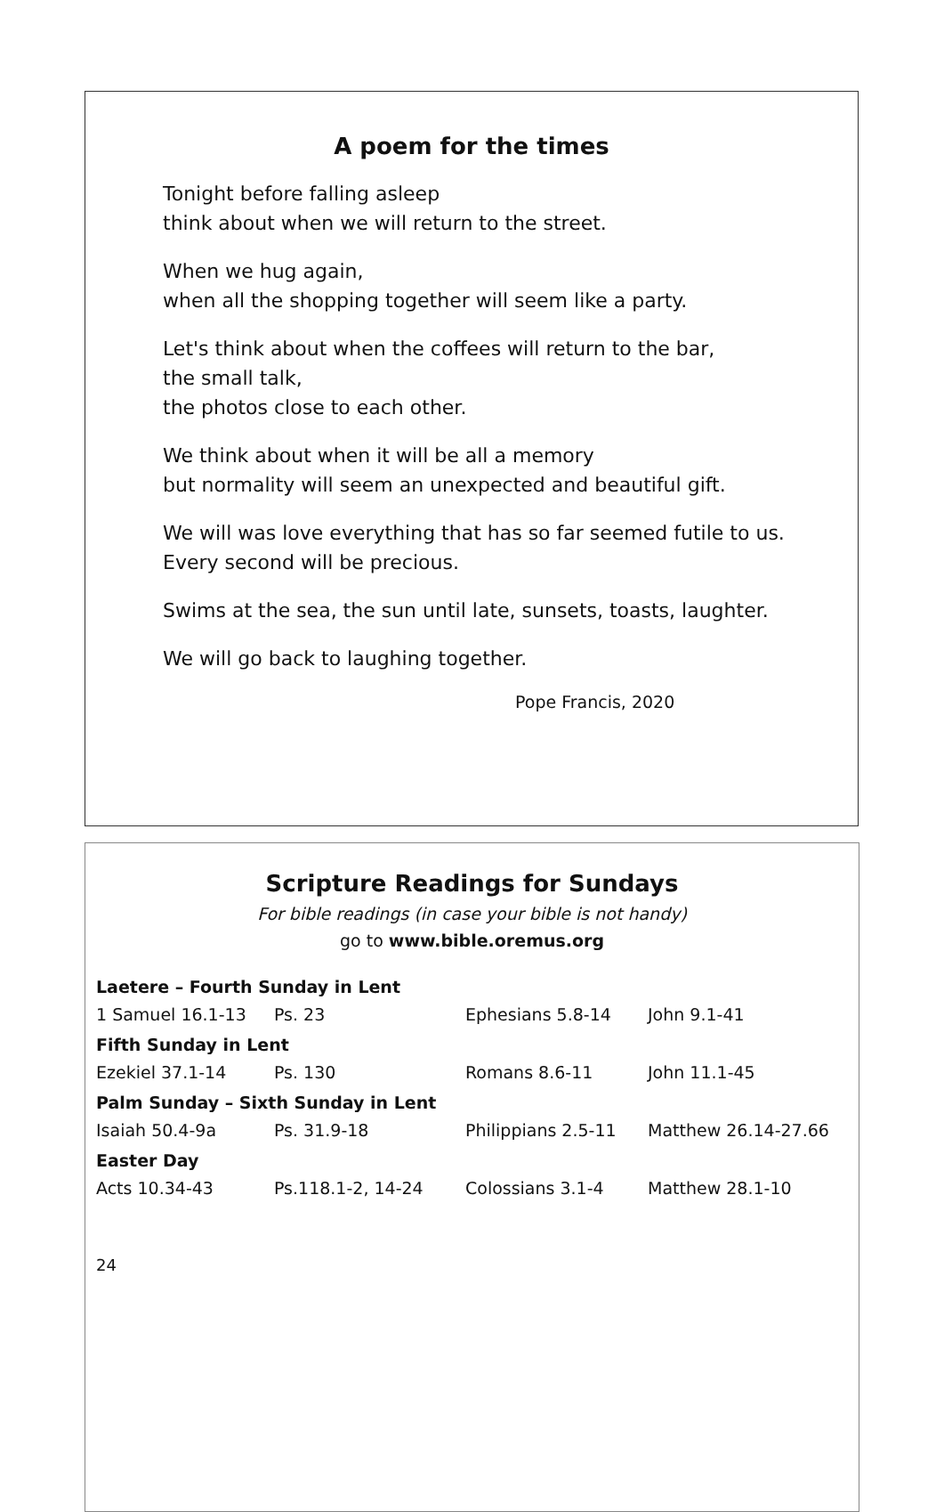A poem for the times
Tonight before falling asleep
think about when we will return to the street.
When we hug again,
when all the shopping together will seem like a party.
Let's think about when the coffees will return to the bar,
the small talk,
the photos close to each other.
We think about when it will be all a memory
but normality will seem an unexpected and beautiful gift.
We will was love everything that has so far seemed futile to us.
Every second will be precious.
Swims at the sea, the sun until late, sunsets, toasts, laughter.
We will go back to laughing together.
Pope Francis, 2020
Scripture Readings for Sundays
For bible readings (in case your bible is not handy)
go to www.bible.oremus.org
| Laetere – Fourth Sunday in Lent | | | |
| 1 Samuel 16.1-13 | Ps. 23 | Ephesians 5.8-14 | John 9.1-41 |
| Fifth Sunday in Lent | | | |
| Ezekiel 37.1-14 | Ps. 130 | Romans 8.6-11 | John 11.1-45 |
| Palm Sunday – Sixth Sunday in Lent | | | |
| Isaiah 50.4-9a | Ps. 31.9-18 | Philippians 2.5-11 | Matthew 26.14-27.66 |
| Easter Day | | | |
| Acts 10.34-43 | Ps.118.1-2, 14-24 | Colossians 3.1-4 | Matthew 28.1-10 |
24